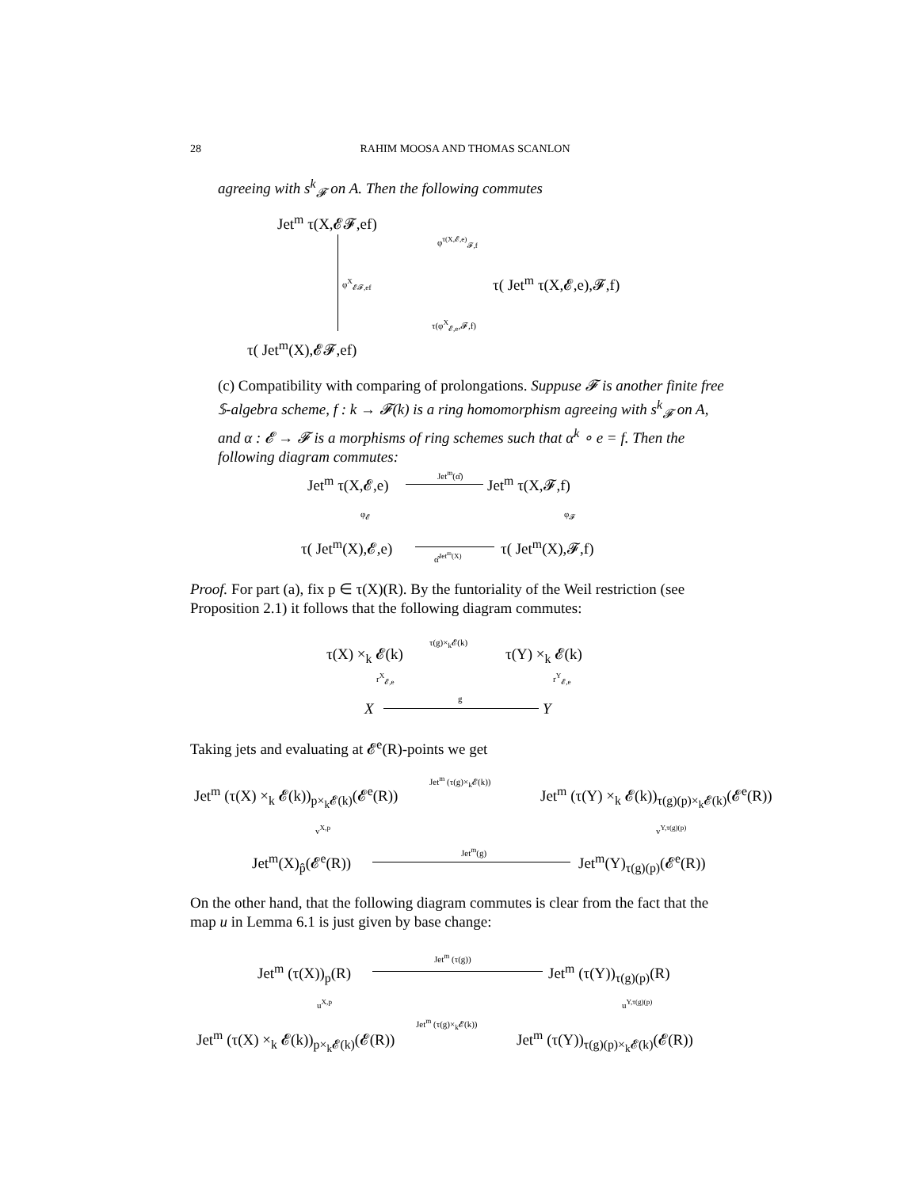28 RAHIM MOOSA AND THOMAS SCANLON
agreeing with s<sup>k</sup><sub>𝓕</sub> on A. Then the following commutes
Jet<sup>m</sup> τ(X,𝓔𝓕,ef)
φ<sup>τ(X,𝓔,e)</sup><sub>𝓕,f</sub>
φ<sup>X</sup><sub>𝓔𝓕,ef</sub> τ( Jet<sup>m</sup> τ(X,𝓔,e),𝓕,f)
τ(φ<sup>X</sup><sub>𝓔,e</sub>,𝓕,f)
τ( Jet<sup>m</sup>(X),𝓔𝓕,ef)
(c) Compatibility with comparing of prolongations. Suppuse 𝓕 is another finite free 𝕊-algebra scheme, f : k → 𝓕(k) is a ring homomorphism agreeing with s<sup>k</sup><sub>𝓕</sub> on A, and α : 𝓔 → 𝓕 is a morphisms of ring schemes such that α<sup>k</sup> ∘ e = f. Then the following diagram commutes:
Jet<sup>m</sup> τ(X,𝓔,e) Jet<sup>m</sup>(α̂) Jet<sup>m</sup> τ(X,𝓕,f)
φ<sub>𝓔</sub> φ<sub>𝓕</sub>
τ( Jet<sup>m</sup>(X),𝓔,e) α̂<sup>Jet<sup>m</sup>(X)</sup> τ( Jet<sup>m</sup>(X),𝓕,f)
Proof. For part (a), fix p ∈ τ(X)(R). By the funtoriality of the Weil restriction (see Proposition 2.1) it follows that the following diagram commutes:
τ(X) ×<sub>k</sub> 𝓔(k)
τ(g)×<sub>k</sub>𝓔(k)
τ(Y) ×<sub>k</sub> 𝓔(k)
r<sup>X</sup><sub>𝓔,e</sub> r<sup>Y</sup><sub>𝓔,e</sub>
X
g
Y
Taking jets and evaluating at 𝓔<sup>e</sup>(R)-points we get
Jet<sup>m</sup> (τ(X) ×<sub>k</sub> 𝓔(k))<sub>p×<sub>k</sub>𝓔(k)</sub>(𝓔<sup>e</sup>(R))
Jet<sup>m</sup> (τ(g)×<sub>k</sub>𝓔(k))
Jet<sup>m</sup> (τ(Y) ×<sub>k</sub> 𝓔(k))<sub>τ(g)(p)×<sub>k</sub>𝓔(k)</sub>(𝓔<sup>e</sup>(R))
v<sup>X,p</sup> v<sup>Y,τ(g)(p)</sup>
Jet<sup>m</sup>(X)<sub>p̂</sub>(𝓔<sup>e</sup>(R))
Jet<sup>m</sup>(g)
Jet<sup>m</sup>(Y)<sub>τ(g)(p)</sub>(𝓔<sup>e</sup>(R))
On the other hand, that the following diagram commutes is clear from the fact that the map u in Lemma 6.1 is just given by base change:
Jet<sup>m</sup> (τ(X))<sub>p</sub>(R)
Jet<sup>m</sup> (τ(g))
Jet<sup>m</sup> (τ(Y))<sub>τ(g)(p)</sub>(R)
u<sup>X,p</sup> u<sup>Y,τ(g)(p)</sup>
Jet<sup>m</sup> (τ(X) ×<sub>k</sub> 𝓔(k))<sub>p×<sub>k</sub>𝓔(k)</sub>(𝓔(R))
Jet<sup>m</sup> (τ(g)×<sub>k</sub>𝓔(k))
Jet<sup>m</sup> (τ(Y))<sub>τ(g)(p)×<sub>k</sub>𝓔(k)</sub>(𝓔(R))